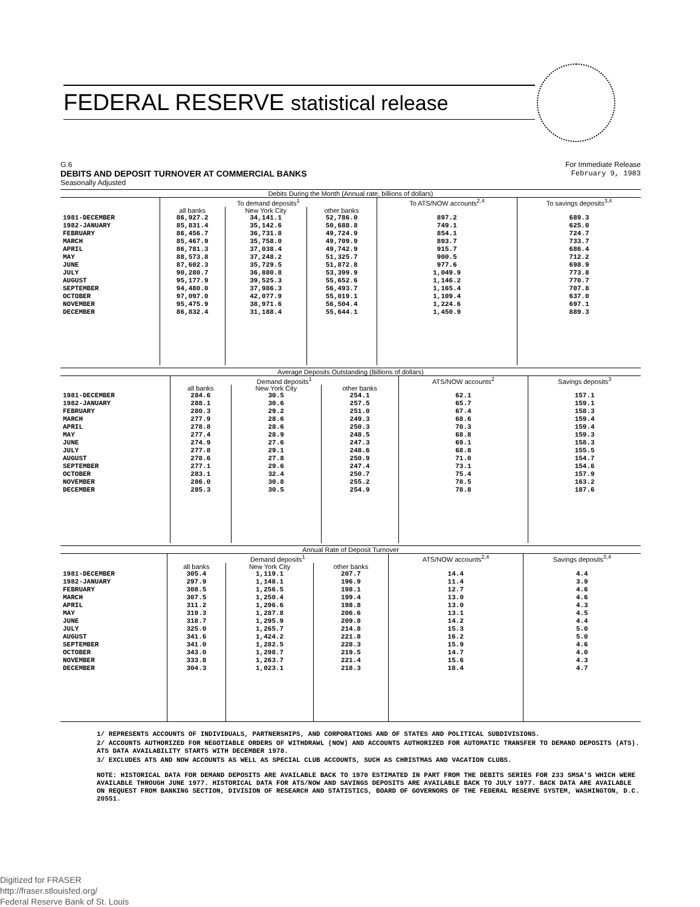FEDERAL RESERVE statistical release
G.6
DEBITS AND DEPOSIT TURNOVER AT COMMERCIAL BANKS
Seasonally Adjusted
For Immediate Release
February 9, 1983
| Debits During the Month (Annual rate, billions of dollars) | | | | | |
| --- | --- | --- | --- | --- | --- |
| | To demand deposits<sup>1</sup> | | | To ATS/NOW accounts<sup>2,4</sup> | To savings deposits<sup>3,4</sup> |
| | all banks | New York City | other banks | | |
| 1981-DECEMBER 1982-JANUARY FEBRUARY MARCH APRIL MAY JUNE JULY AUGUST SEPTEMBER OCTOBER NOVEMBER DECEMBER | 86,927.2 85,831.4 86,456.7 85,467.9 86,781.3 88,573.8 87,602.3 90,280.7 95,177.9 94,480.0 97,097.0 95,475.9 86,832.4 | 34,141.1 35,142.6 36,731.8 35,758.0 37,038.4 37,248.2 35,729.5 36,880.8 39,525.3 37,986.3 42,077.9 38,971.6 31,188.4 | 52,786.0 50,688.8 49,724.9 49,709.9 49,742.9 51,325.7 51,872.8 53,399.9 55,652.6 56,493.7 55,019.1 56,504.4 55,644.1 | 897.2 749.1 854.1 893.7 915.7 900.5 977.6 1,049.9 1,146.2 1,165.4 1,109.4 1,224.6 1,450.9 | 689.3 625.0 724.7 733.7 686.4 712.2 698.9 773.8 770.7 707.8 637.0 697.1 889.3 |
| Average Deposits Outstanding (Billions of dollars) | | | | | |
| --- | --- | --- | --- | --- | --- |
| | Demand deposits<sup>1</sup> | | | ATS/NOW accounts<sup>2</sup> | Savings deposits<sup>3</sup> |
| | all banks | New York City | other banks | | |
| 1981-DECEMBER 1982-JANUARY FEBRUARY MARCH APRIL MAY JUNE JULY AUGUST SEPTEMBER OCTOBER NOVEMBER DECEMBER | 284.6 288.1 280.3 277.9 278.8 277.4 274.9 277.8 278.6 277.1 283.1 286.0 285.3 | 30.5 30.6 29.2 28.6 28.6 28.9 27.6 29.1 27.8 29.6 32.4 30.8 30.5 | 254.1 257.5 251.0 249.3 250.3 248.5 247.3 248.6 250.9 247.4 250.7 255.2 254.9 | 62.1 65.7 67.4 68.6 70.3 68.8 69.1 68.8 71.0 73.1 75.4 78.5 78.8 | 157.1 159.1 158.3 159.4 159.4 159.3 158.3 155.5 154.7 154.6 157.9 163.2 187.6 |
| Annual Rate of Deposit Turnover | | | | | |
| --- | --- | --- | --- | --- | --- |
| | Demand deposits<sup>1</sup> | | | ATS/NOW accounts<sup>2,4</sup> | Savings deposits<sup>3,4</sup> |
| | all banks | New York City | other banks | | |
| 1981-DECEMBER 1982-JANUARY FEBRUARY MARCH APRIL MAY JUNE JULY AUGUST SEPTEMBER OCTOBER NOVEMBER DECEMBER | 305.4 297.9 308.5 307.5 311.2 319.3 318.7 325.0 341.6 341.0 343.0 333.8 304.3 | 1,119.1 1,148.1 1,256.5 1,250.4 1,296.6 1,287.8 1,295.9 1,265.7 1,424.2 1,282.5 1,298.7 1,263.7 1,023.1 | 207.7 196.9 198.1 199.4 198.8 206.6 209.8 214.8 221.8 228.3 219.5 221.4 218.3 | 14.4 11.4 12.7 13.0 13.0 13.1 14.2 15.3 16.2 15.9 14.7 15.6 18.4 | 4.4 3.9 4.6 4.6 4.3 4.5 4.4 5.0 5.0 4.6 4.0 4.3 4.7 |
1/ REPRESENTS ACCOUNTS OF INDIVIDUALS, PARTNERSHIPS, AND CORPORATIONS AND OF STATES AND POLITICAL SUBDIVISIONS.
2/ ACCOUNTS AUTHORIZED FOR NEGOTIABLE ORDERS OF WITHDRAWL (NOW) AND ACCOUNTS AUTHORIZED FOR AUTOMATIC TRANSFER TO DEMAND DEPOSITS (ATS). ATS DATA AVAILABILITY STARTS WITH DECEMBER 1978.
3/ EXCLUDES ATS AND NOW ACCOUNTS AS WELL AS SPECIAL CLUB ACCOUNTS, SUCH AS CHRISTMAS AND VACATION CLUBS.
NOTE: HISTORICAL DATA FOR DEMAND DEPOSITS ARE AVAILABLE BACK TO 1970 ESTIMATED IN PART FROM THE DEBITS SERIES FOR 233 SMSA'S WHICH WERE AVAILABLE THROUGH JUNE 1977. HISTORICAL DATA FOR ATS/NOW AND SAVINGS DEPOSITS ARE AVAILABLE BACK TO JULY 1977. BACK DATA ARE AVAILABLE ON REQUEST FROM BANKING SECTION, DIVISION OF RESEARCH AND STATISTICS, BOARD OF GOVERNORS OF THE FEDERAL RESERVE SYSTEM, WASHINGTON, D.C. 20551.
Digitized for FRASER
http://fraser.stlouisfed.org/
Federal Reserve Bank of St. Louis